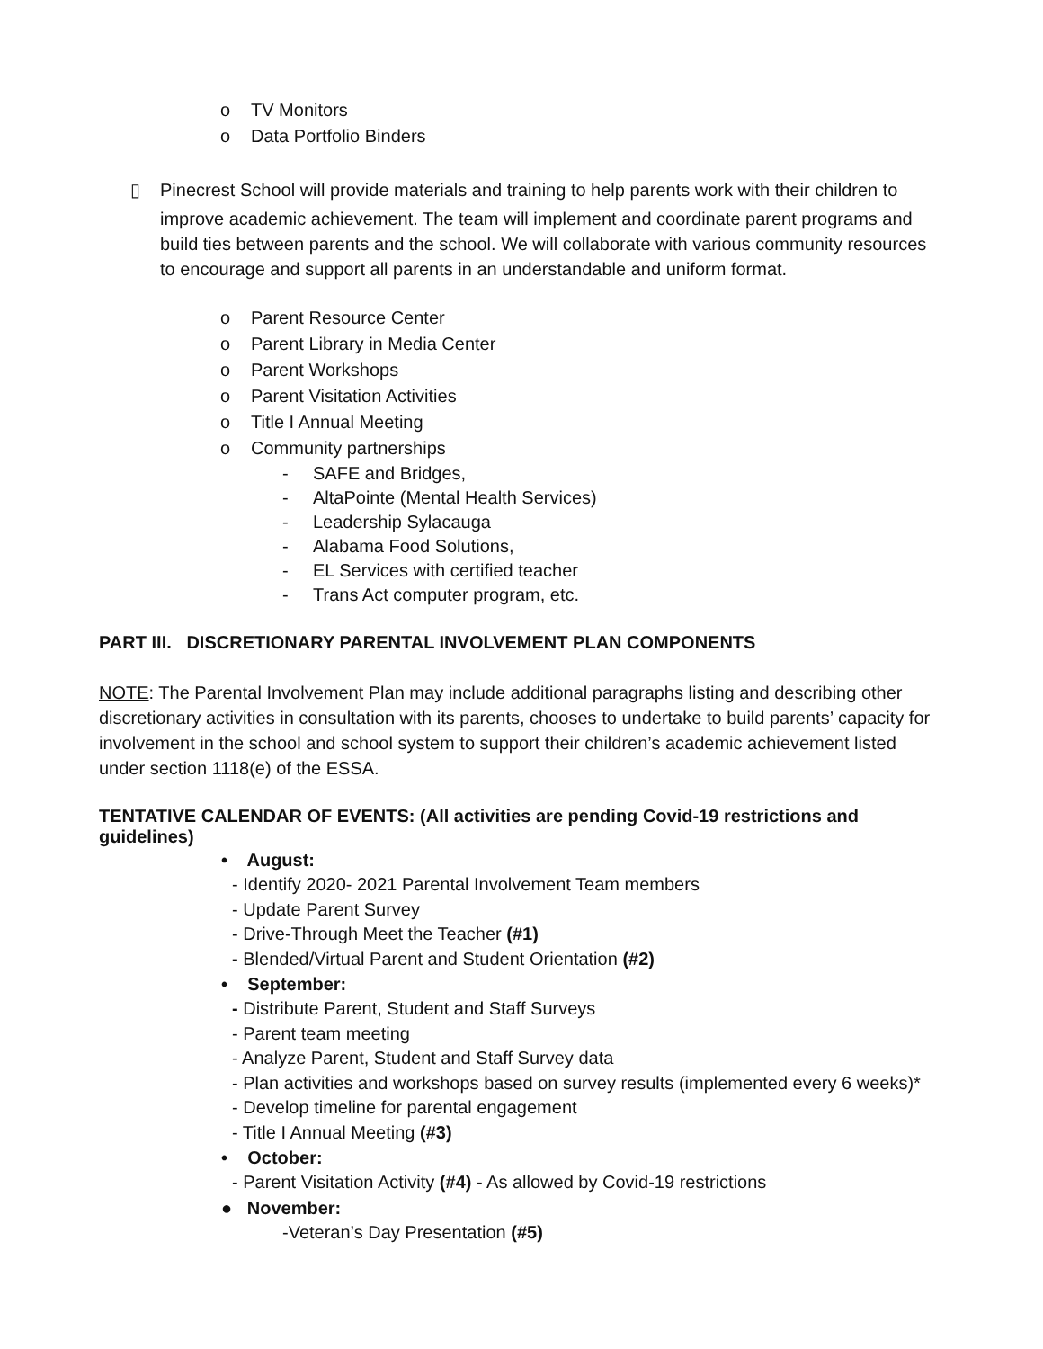o TV Monitors
o Data Portfolio Binders
▯ Pinecrest School will provide materials and training to help parents work with their children to
improve academic achievement. The team will implement and coordinate parent programs and build ties between parents and the school. We will collaborate with various community resources to encourage and support all parents in an understandable and uniform format.
o Parent Resource Center
o Parent Library in Media Center
o Parent Workshops
o Parent Visitation Activities
o Title I Annual Meeting
o Community partnerships
- SAFE and Bridges,
- AltaPointe (Mental Health Services)
- Leadership Sylacauga
- Alabama Food Solutions,
- EL Services with certified teacher
- Trans Act computer program, etc.
PART III. DISCRETIONARY PARENTAL INVOLVEMENT PLAN COMPONENTS
NOTE: The Parental Involvement Plan may include additional paragraphs listing and describing other discretionary activities in consultation with its parents, chooses to undertake to build parents’ capacity for involvement in the school and school system to support their children’s academic achievement listed under section 1118(e) of the ESSA.
TENTATIVE CALENDAR OF EVENTS: (All activities are pending Covid-19 restrictions and guidelines)
• August:
- Identify 2020- 2021 Parental Involvement Team members
- Update Parent Survey
- Drive-Through Meet the Teacher (#1)
- Blended/Virtual Parent and Student Orientation (#2)
• September:
- Distribute Parent, Student and Staff Surveys
- Parent team meeting
- Analyze Parent, Student and Staff Survey data
- Plan activities and workshops based on survey results (implemented every 6 weeks)*
- Develop timeline for parental engagement
- Title I Annual Meeting (#3)
• October:
- Parent Visitation Activity (#4) - As allowed by Covid-19 restrictions
● November:
-Veteran’s Day Presentation (#5)